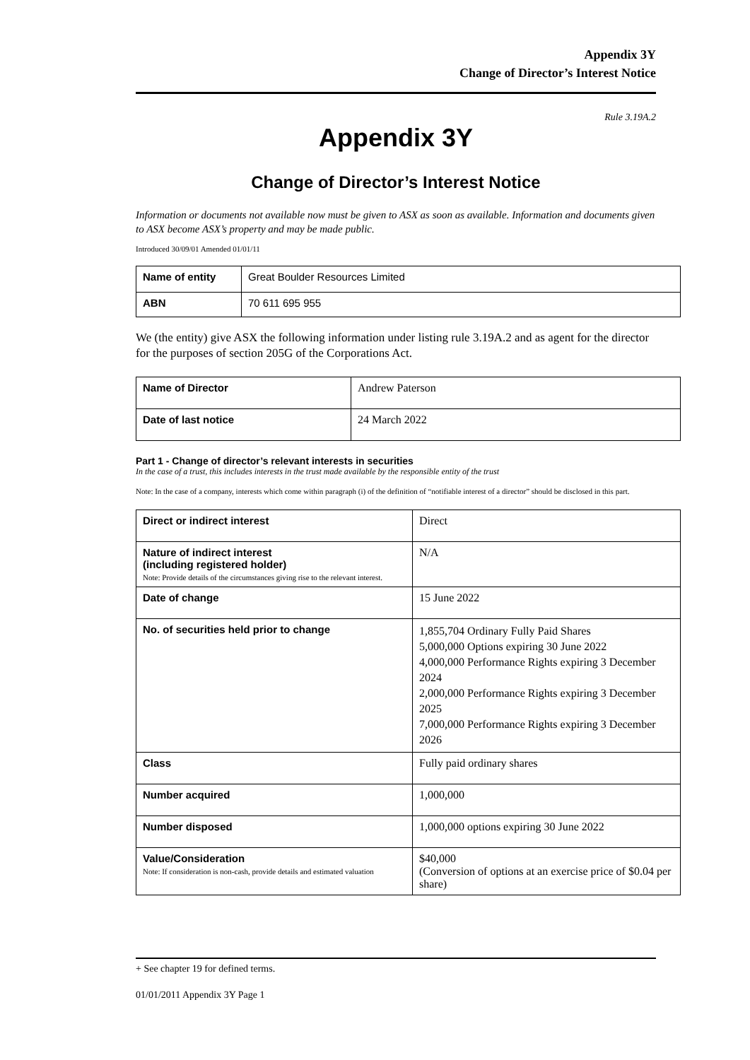Appendix 3Y
Change of Director’s Interest Notice
Rule 3.19A.2
Appendix 3Y
Change of Director’s Interest Notice
Information or documents not available now must be given to ASX as soon as available. Information and documents given to ASX become ASX’s property and may be made public.
Introduced 30/09/01 Amended 01/01/11
| Name of entity | Great Boulder Resources Limited |
| ABN | 70 611 695 955 |
We (the entity) give ASX the following information under listing rule 3.19A.2 and as agent for the director for the purposes of section 205G of the Corporations Act.
| Name of Director | Andrew Paterson |
| Date of last notice | 24 March 2022 |
Part 1 - Change of director’s relevant interests in securities
In the case of a trust, this includes interests in the trust made available by the responsible entity of the trust
Note: In the case of a company, interests which come within paragraph (i) of the definition of “notifiable interest of a director” should be disclosed in this part.
| Direct or indirect interest | Direct |
| Nature of indirect interest (including registered holder) Note: Provide details of the circumstances giving rise to the relevant interest. | N/A |
| Date of change | 15 June 2022 |
| No. of securities held prior to change | 1,855,704 Ordinary Fully Paid Shares 5,000,000 Options expiring 30 June 2022 4,000,000 Performance Rights expiring 3 December 2024 2,000,000 Performance Rights expiring 3 December 2025 7,000,000 Performance Rights expiring 3 December 2026 |
| Class | Fully paid ordinary shares |
| Number acquired | 1,000,000 |
| Number disposed | 1,000,000 options expiring 30 June 2022 |
| Value/Consideration Note: If consideration is non-cash, provide details and estimated valuation | $40,000 (Conversion of options at an exercise price of $0.04 per share) |
+ See chapter 19 for defined terms.
01/01/2011 Appendix 3Y Page 1